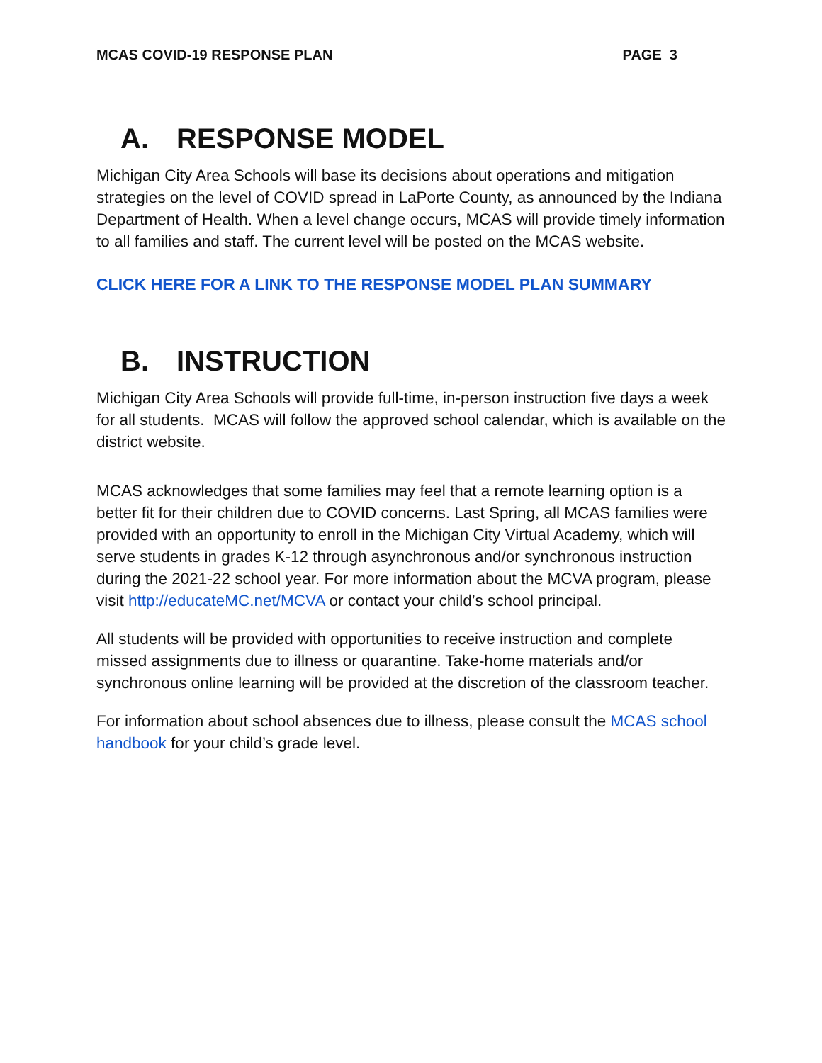MCAS COVID-19 RESPONSE PLAN PAGE 3
A. RESPONSE MODEL
Michigan City Area Schools will base its decisions about operations and mitigation strategies on the level of COVID spread in LaPorte County, as announced by the Indiana Department of Health. When a level change occurs, MCAS will provide timely information to all families and staff. The current level will be posted on the MCAS website.
CLICK HERE FOR A LINK TO THE RESPONSE MODEL PLAN SUMMARY
B. INSTRUCTION
Michigan City Area Schools will provide full-time, in-person instruction five days a week for all students. MCAS will follow the approved school calendar, which is available on the district website.
MCAS acknowledges that some families may feel that a remote learning option is a better fit for their children due to COVID concerns. Last Spring, all MCAS families were provided with an opportunity to enroll in the Michigan City Virtual Academy, which will serve students in grades K-12 through asynchronous and/or synchronous instruction during the 2021-22 school year. For more information about the MCVA program, please visit http://educateMC.net/MCVA or contact your child’s school principal.
All students will be provided with opportunities to receive instruction and complete missed assignments due to illness or quarantine. Take-home materials and/or synchronous online learning will be provided at the discretion of the classroom teacher.
For information about school absences due to illness, please consult the MCAS school handbook for your child’s grade level.